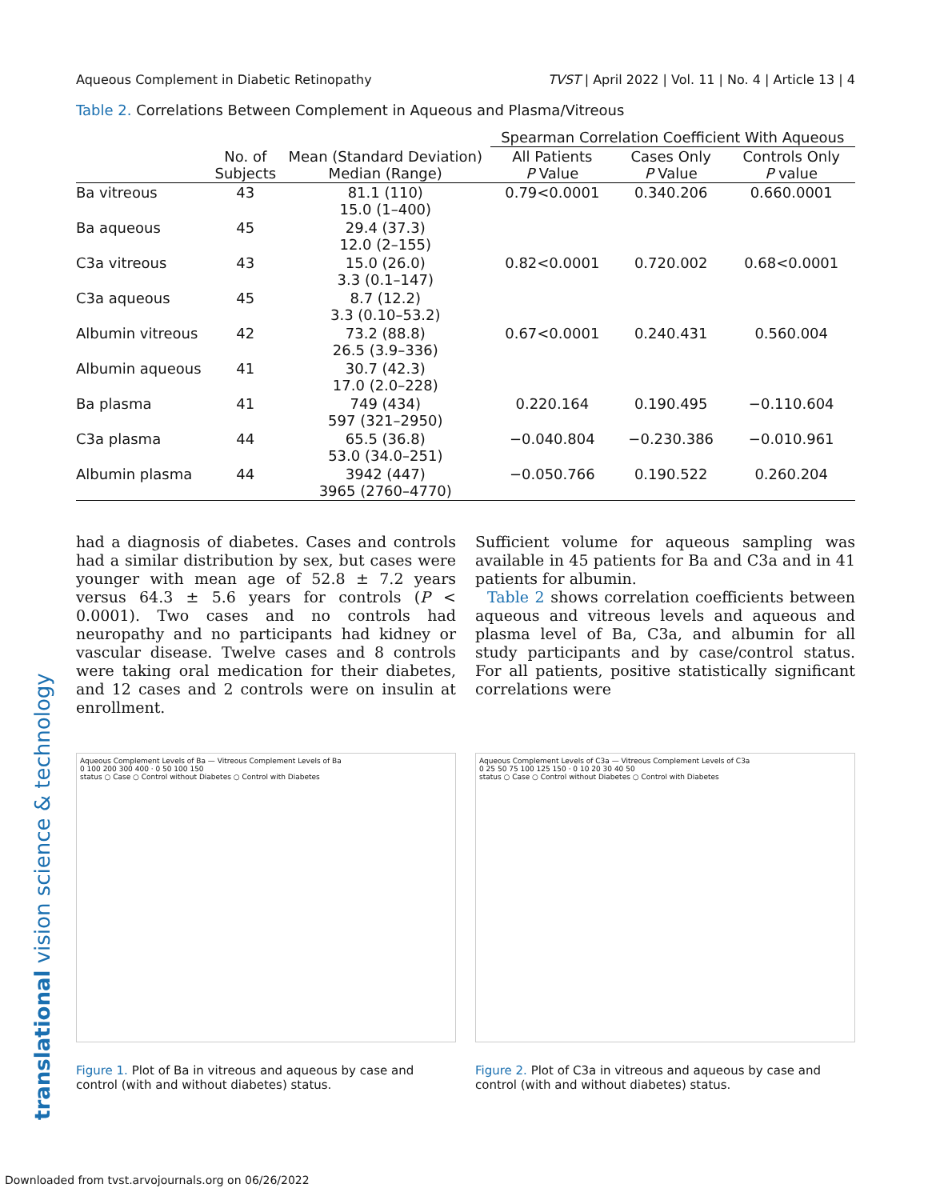translational vision science & technology
Aqueous Complement in Diabetic Retinopathy TVST | April 2022 | Vol. 11 | No. 4 | Article 13 | 4
Table 2. Correlations Between Complement in Aqueous and Plasma/Vitreous
| | | | Spearman Correlation Coefficient With Aqueous | | |
| --- | --- | --- | --- | --- | --- |
| | No. of Subjects | Mean (Standard Deviation) Median (Range) | All Patients P Value | Cases Only P Value | Controls Only P value |
| Ba vitreous | 43 | 81.1 (110) 15.0 (1–400) | 0.79<0.0001 | 0.340.206 | 0.660.0001 |
| Ba aqueous | 45 | 29.4 (37.3) 12.0 (2–155) | | | |
| C3a vitreous | 43 | 15.0 (26.0) 3.3 (0.1–147) | 0.82<0.0001 | 0.720.002 | 0.68<0.0001 |
| C3a aqueous | 45 | 8.7 (12.2) 3.3 (0.10–53.2) | | | |
| Albumin vitreous | 42 | 73.2 (88.8) 26.5 (3.9–336) | 0.67<0.0001 | 0.240.431 | 0.560.004 |
| Albumin aqueous | 41 | 30.7 (42.3) 17.0 (2.0–228) | | | |
| Ba plasma | 41 | 749 (434) 597 (321–2950) | 0.220.164 | 0.190.495 | −0.110.604 |
| C3a plasma | 44 | 65.5 (36.8) 53.0 (34.0–251) | −0.040.804 | −0.230.386 | −0.010.961 |
| Albumin plasma | 44 | 3942 (447) 3965 (2760–4770) | −0.050.766 | 0.190.522 | 0.260.204 |
had a diagnosis of diabetes. Cases and controls had a similar distribution by sex, but cases were younger with mean age of 52.8 ± 7.2 years versus 64.3 ± 5.6 years for controls (P < 0.0001). Two cases and no controls had neuropathy and no participants had kidney or vascular disease. Twelve cases and 8 controls were taking oral medication for their diabetes, and 12 cases and 2 controls were on insulin at enrollment.
Sufficient volume for aqueous sampling was available in 45 patients for Ba and C3a and in 41 patients for albumin.
Table 2 shows correlation coefficients between aqueous and vitreous levels and aqueous and plasma level of Ba, C3a, and albumin for all study participants and by case/control status. For all patients, positive statistically significant correlations were
Aqueous Complement Levels of Ba — Vitreous Complement Levels of Ba
0 100 200 300 400 · 0 50 100 150
status ○ Case ○ Control without Diabetes ○ Control with Diabetes
Figure 1. Plot of Ba in vitreous and aqueous by case and control (with and without diabetes) status.
Aqueous Complement Levels of C3a — Vitreous Complement Levels of C3a
0 25 50 75 100 125 150 · 0 10 20 30 40 50
status ○ Case ○ Control without Diabetes ○ Control with Diabetes
Figure 2. Plot of C3a in vitreous and aqueous by case and control (with and without diabetes) status.
Downloaded from tvst.arvojournals.org on 06/26/2022